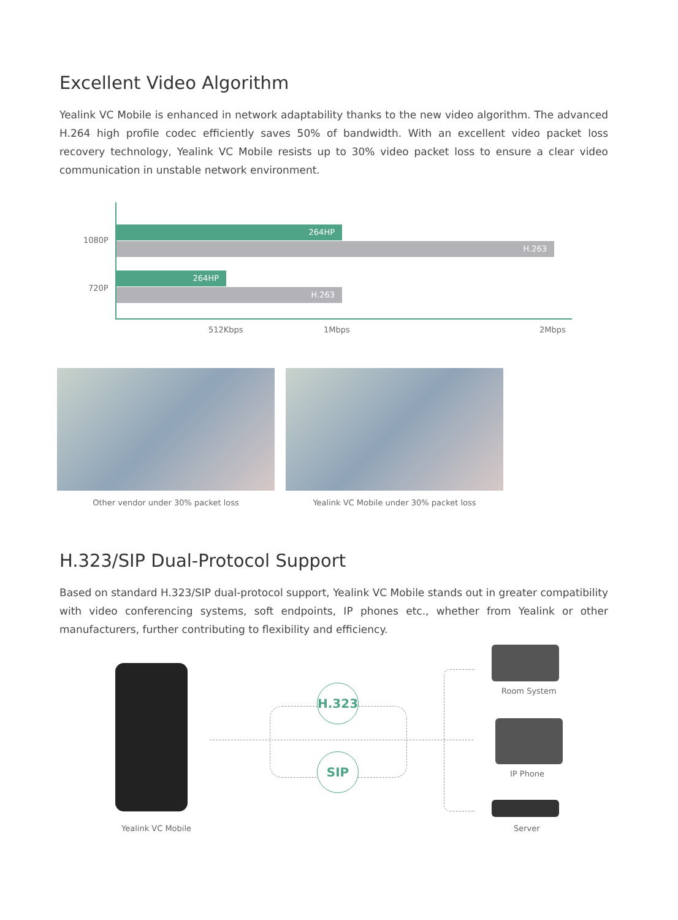Excellent Video Algorithm
Yealink VC Mobile is enhanced in network adaptability thanks to the new video algorithm. The advanced H.264 high profile codec efficiently saves 50% of bandwidth. With an excellent video packet loss recovery technology, Yealink VC Mobile resists up to 30% video packet loss to ensure a clear video communication in unstable network environment.
1080P
720P
264HP
H.263
264HP
H.263
512Kbps 1Mbps 2Mbps
Other vendor under 30% packet loss Yealink VC Mobile under 30% packet loss
H.323/SIP Dual-Protocol Support
Based on standard H.323/SIP dual-protocol support, Yealink VC Mobile stands out in greater compatibility with video conferencing systems, soft endpoints, IP phones etc., whether from Yealink or other manufacturers, further contributing to flexibility and efficiency.
H.323
SIP
Room System
IP Phone
Yealink VC Mobile Server